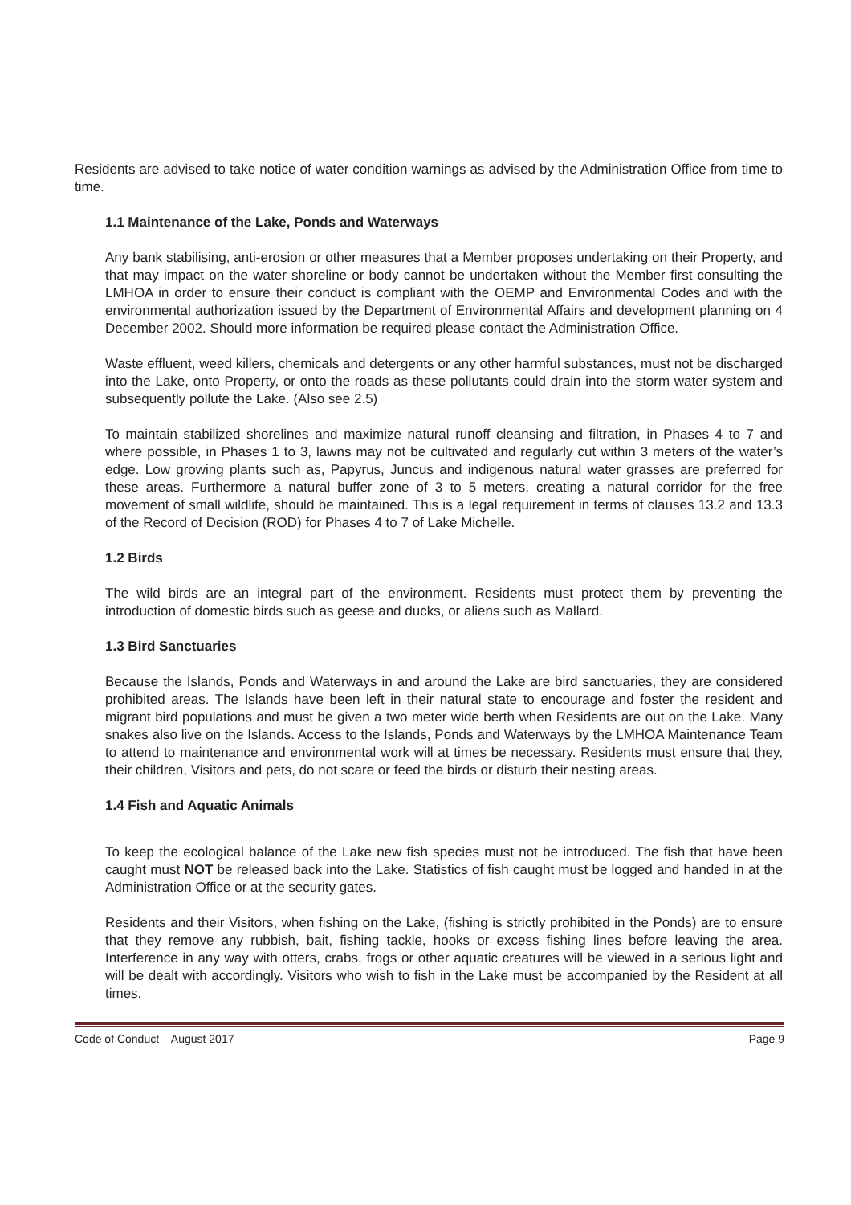Residents are advised to take notice of water condition warnings as advised by the Administration Office from time to time.
1.1 Maintenance of the Lake, Ponds and Waterways
Any bank stabilising, anti-erosion or other measures that a Member proposes undertaking on their Property, and that may impact on the water shoreline or body cannot be undertaken without the Member first consulting the LMHOA in order to ensure their conduct is compliant with the OEMP and Environmental Codes and with the environmental authorization issued by the Department of Environmental Affairs and development planning on 4 December 2002. Should more information be required please contact the Administration Office.
Waste effluent, weed killers, chemicals and detergents or any other harmful substances, must not be discharged into the Lake, onto Property, or onto the roads as these pollutants could drain into the storm water system and subsequently pollute the Lake. (Also see 2.5)
To maintain stabilized shorelines and maximize natural runoff cleansing and filtration, in Phases 4 to 7 and where possible, in Phases 1 to 3, lawns may not be cultivated and regularly cut within 3 meters of the water’s edge. Low growing plants such as, Papyrus, Juncus and indigenous natural water grasses are preferred for these areas. Furthermore a natural buffer zone of 3 to 5 meters, creating a natural corridor for the free movement of small wildlife, should be maintained. This is a legal requirement in terms of clauses 13.2 and 13.3 of the Record of Decision (ROD) for Phases 4 to 7 of Lake Michelle.
1.2 Birds
The wild birds are an integral part of the environment. Residents must protect them by preventing the introduction of domestic birds such as geese and ducks, or aliens such as Mallard.
1.3 Bird Sanctuaries
Because the Islands, Ponds and Waterways in and around the Lake are bird sanctuaries, they are considered prohibited areas. The Islands have been left in their natural state to encourage and foster the resident and migrant bird populations and must be given a two meter wide berth when Residents are out on the Lake. Many snakes also live on the Islands. Access to the Islands, Ponds and Waterways by the LMHOA Maintenance Team to attend to maintenance and environmental work will at times be necessary. Residents must ensure that they, their children, Visitors and pets, do not scare or feed the birds or disturb their nesting areas.
1.4 Fish and Aquatic Animals
To keep the ecological balance of the Lake new fish species must not be introduced. The fish that have been caught must NOT be released back into the Lake. Statistics of fish caught must be logged and handed in at the Administration Office or at the security gates.
Residents and their Visitors, when fishing on the Lake, (fishing is strictly prohibited in the Ponds) are to ensure that they remove any rubbish, bait, fishing tackle, hooks or excess fishing lines before leaving the area. Interference in any way with otters, crabs, frogs or other aquatic creatures will be viewed in a serious light and will be dealt with accordingly. Visitors who wish to fish in the Lake must be accompanied by the Resident at all times.
Code of Conduct – August 2017 Page 9